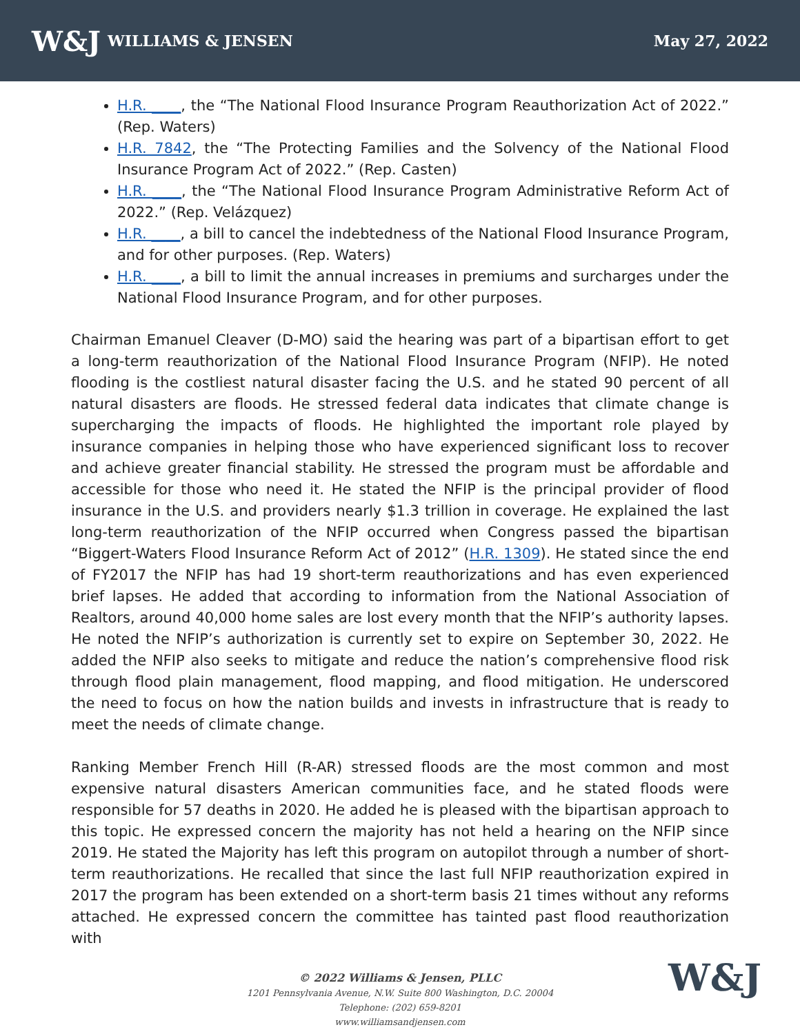W&J WILLIAMS & JENSEN May 27, 2022
H.R. ____, the “The National Flood Insurance Program Reauthorization Act of 2022.” (Rep. Waters)
H.R. 7842, the “The Protecting Families and the Solvency of the National Flood Insurance Program Act of 2022.” (Rep. Casten)
H.R. ____, the “The National Flood Insurance Program Administrative Reform Act of 2022.” (Rep. Velázquez)
H.R. ____, a bill to cancel the indebtedness of the National Flood Insurance Program, and for other purposes. (Rep. Waters)
H.R. ____, a bill to limit the annual increases in premiums and surcharges under the National Flood Insurance Program, and for other purposes.
Chairman Emanuel Cleaver (D-MO) said the hearing was part of a bipartisan effort to get a long-term reauthorization of the National Flood Insurance Program (NFIP). He noted flooding is the costliest natural disaster facing the U.S. and he stated 90 percent of all natural disasters are floods. He stressed federal data indicates that climate change is supercharging the impacts of floods. He highlighted the important role played by insurance companies in helping those who have experienced significant loss to recover and achieve greater financial stability. He stressed the program must be affordable and accessible for those who need it. He stated the NFIP is the principal provider of flood insurance in the U.S. and providers nearly $1.3 trillion in coverage. He explained the last long-term reauthorization of the NFIP occurred when Congress passed the bipartisan “Biggert-Waters Flood Insurance Reform Act of 2012” (H.R. 1309). He stated since the end of FY2017 the NFIP has had 19 short-term reauthorizations and has even experienced brief lapses. He added that according to information from the National Association of Realtors, around 40,000 home sales are lost every month that the NFIP’s authority lapses. He noted the NFIP’s authorization is currently set to expire on September 30, 2022. He added the NFIP also seeks to mitigate and reduce the nation’s comprehensive flood risk through flood plain management, flood mapping, and flood mitigation. He underscored the need to focus on how the nation builds and invests in infrastructure that is ready to meet the needs of climate change.
Ranking Member French Hill (R-AR) stressed floods are the most common and most expensive natural disasters American communities face, and he stated floods were responsible for 57 deaths in 2020. He added he is pleased with the bipartisan approach to this topic. He expressed concern the majority has not held a hearing on the NFIP since 2019. He stated the Majority has left this program on autopilot through a number of short-term reauthorizations. He recalled that since the last full NFIP reauthorization expired in 2017 the program has been extended on a short-term basis 21 times without any reforms attached. He expressed concern the committee has tainted past flood reauthorization with
© 2022 Williams & Jensen, PLLC
1201 Pennsylvania Avenue, N.W. Suite 800 Washington, D.C. 20004
Telephone: (202) 659-8201
www.williamsandjensen.com
W&J